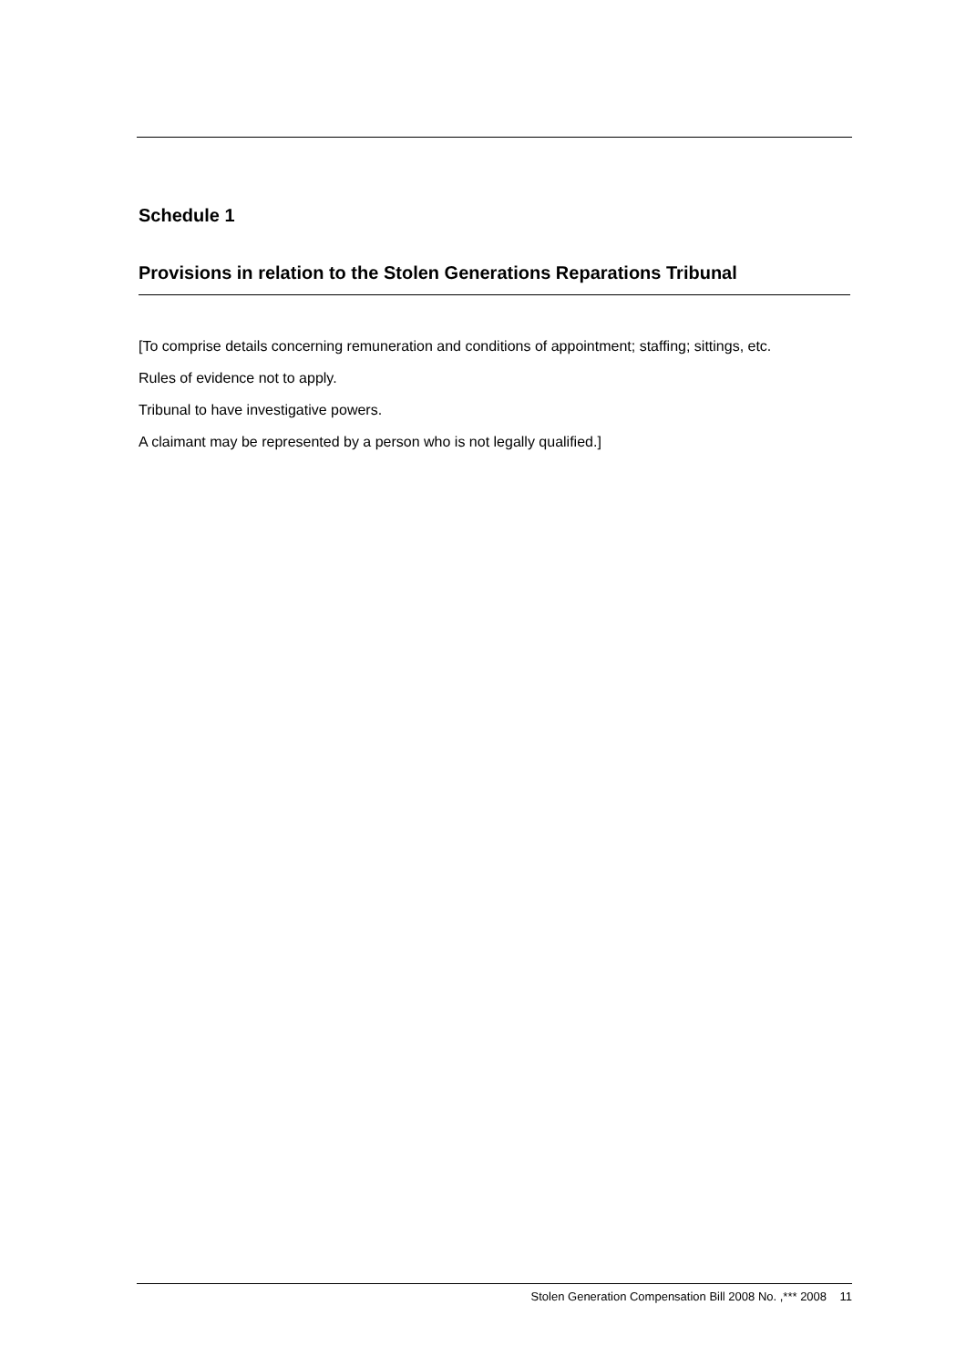Schedule 1
Provisions in relation to the Stolen Generations Reparations Tribunal
[To comprise details concerning remuneration and conditions of appointment; staffing; sittings, etc.
Rules of evidence not to apply.
Tribunal to have investigative powers.
A claimant may be represented by a person who is not legally qualified.]
Stolen Generation Compensation Bill 2008 No. ,*** 2008 11